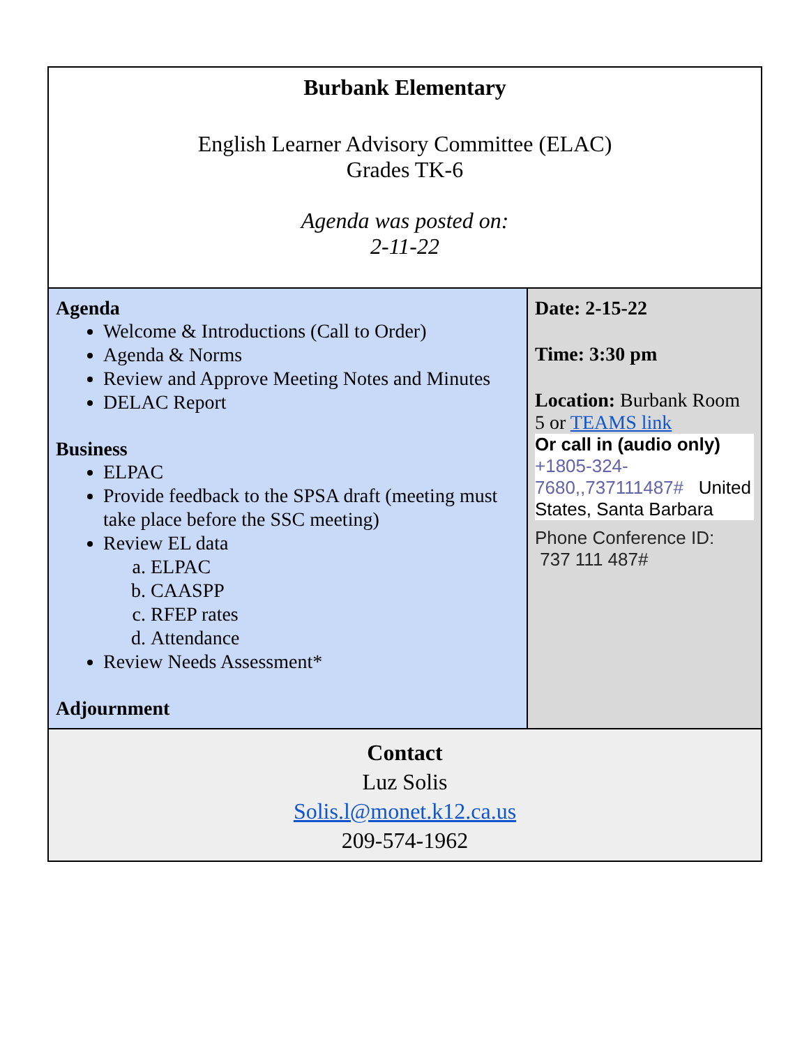| Burbank Elementary English Learner Advisory Committee (ELAC) Grades TK-6 Agenda was posted on: 2-11-22 | |
| Agenda Welcome & Introductions (Call to Order) Agenda & Norms Review and Approve Meeting Notes and Minutes DELAC Report Business ELPAC Provide feedback to the SPSA draft (meeting must take place before the SSC meeting) Review EL data a. ELPAC b. CAASPP c. RFEP rates d. Attendance Review Needs Assessment* Adjournment | Date: 2-15-22 Time: 3:30 pm Location: Burbank Room 5 or TEAMS link Or call in (audio only) +1805-324-7680,,737111487# United States, Santa Barbara Phone Conference ID: 737 111 487# |
| Contact Luz Solis Solis.l@monet.k12.ca.us 209-574-1962 | |